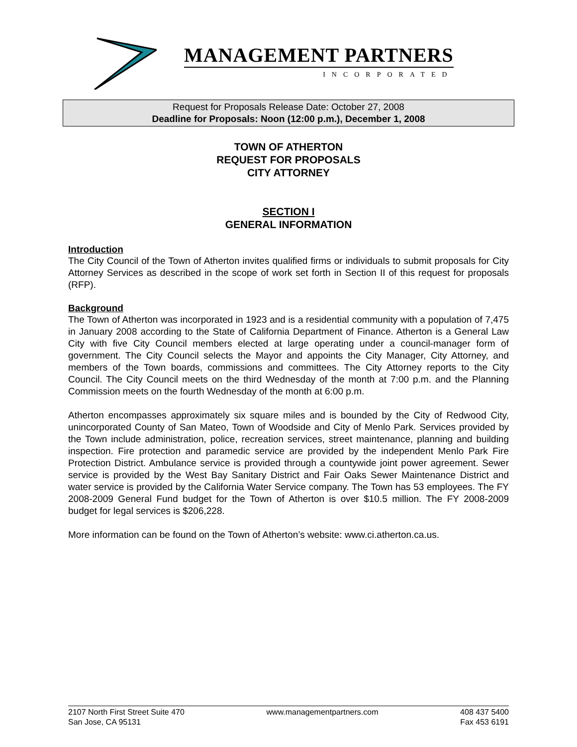MANAGEMENT PARTNERS
INCORPORATED
Request for Proposals Release Date: October 27, 2008
Deadline for Proposals: Noon (12:00 p.m.), December 1, 2008
TOWN OF ATHERTON
REQUEST FOR PROPOSALS
CITY ATTORNEY
SECTION I
GENERAL INFORMATION
Introduction
The City Council of the Town of Atherton invites qualified firms or individuals to submit proposals for City Attorney Services as described in the scope of work set forth in Section II of this request for proposals (RFP).
Background
The Town of Atherton was incorporated in 1923 and is a residential community with a population of 7,475 in January 2008 according to the State of California Department of Finance. Atherton is a General Law City with five City Council members elected at large operating under a council-manager form of government. The City Council selects the Mayor and appoints the City Manager, City Attorney, and members of the Town boards, commissions and committees. The City Attorney reports to the City Council. The City Council meets on the third Wednesday of the month at 7:00 p.m. and the Planning Commission meets on the fourth Wednesday of the month at 6:00 p.m.
Atherton encompasses approximately six square miles and is bounded by the City of Redwood City, unincorporated County of San Mateo, Town of Woodside and City of Menlo Park. Services provided by the Town include administration, police, recreation services, street maintenance, planning and building inspection. Fire protection and paramedic service are provided by the independent Menlo Park Fire Protection District. Ambulance service is provided through a countywide joint power agreement. Sewer service is provided by the West Bay Sanitary District and Fair Oaks Sewer Maintenance District and water service is provided by the California Water Service company. The Town has 53 employees. The FY 2008-2009 General Fund budget for the Town of Atherton is over $10.5 million. The FY 2008-2009 budget for legal services is $206,228.
More information can be found on the Town of Atherton’s website: www.ci.atherton.ca.us.
2107 North First Street Suite 470
San Jose, CA 95131
www.managementpartners.com 408 437 5400
Fax 453 6191